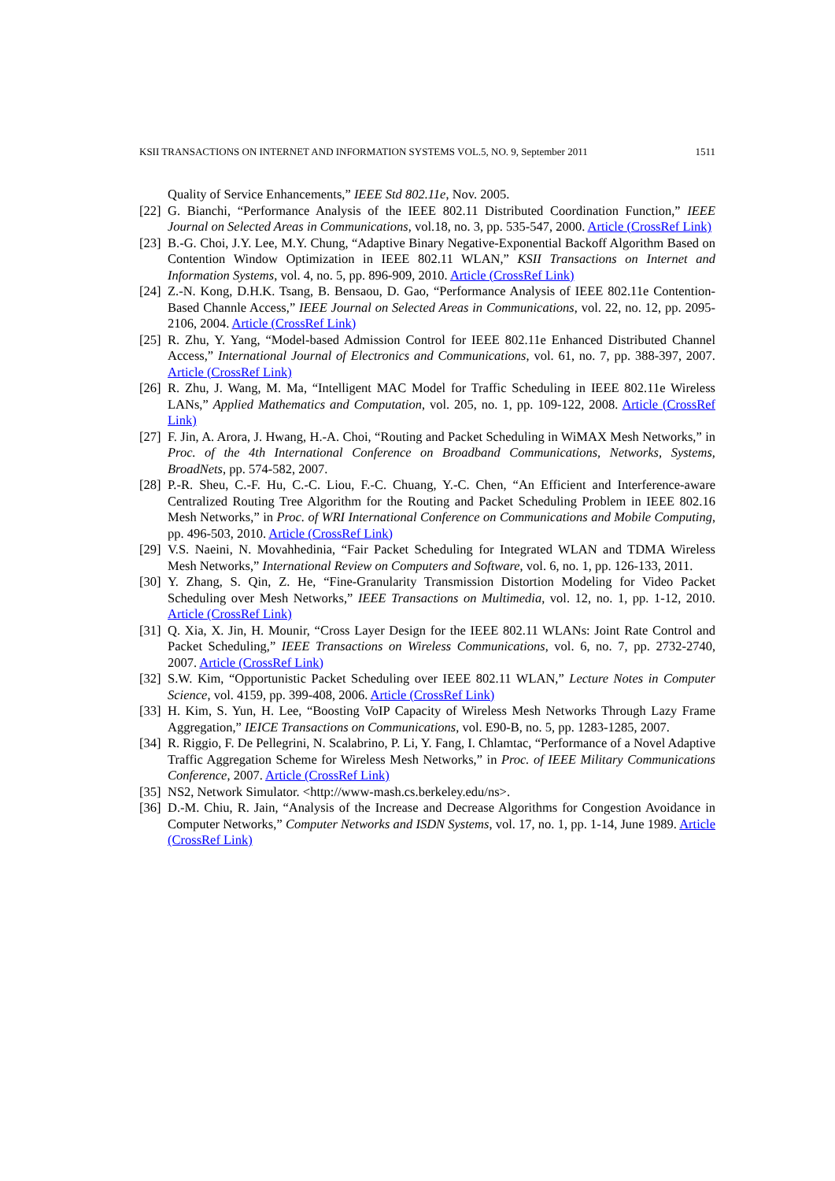KSII TRANSACTIONS ON INTERNET AND INFORMATION SYSTEMS VOL.5, NO. 9, September 2011 1511
Quality of Service Enhancements,” IEEE Std 802.11e, Nov. 2005.
[22] G. Bianchi, “Performance Analysis of the IEEE 802.11 Distributed Coordination Function,” IEEE Journal on Selected Areas in Communications, vol.18, no. 3, pp. 535-547, 2000. Article (CrossRef Link)
[23] B.-G. Choi, J.Y. Lee, M.Y. Chung, “Adaptive Binary Negative-Exponential Backoff Algorithm Based on Contention Window Optimization in IEEE 802.11 WLAN,” KSII Transactions on Internet and Information Systems, vol. 4, no. 5, pp. 896-909, 2010. Article (CrossRef Link)
[24] Z.-N. Kong, D.H.K. Tsang, B. Bensaou, D. Gao, “Performance Analysis of IEEE 802.11e Contention-Based Channle Access,” IEEE Journal on Selected Areas in Communications, vol. 22, no. 12, pp. 2095-2106, 2004. Article (CrossRef Link)
[25] R. Zhu, Y. Yang, “Model-based Admission Control for IEEE 802.11e Enhanced Distributed Channel Access,” International Journal of Electronics and Communications, vol. 61, no. 7, pp. 388-397, 2007. Article (CrossRef Link)
[26] R. Zhu, J. Wang, M. Ma, “Intelligent MAC Model for Traffic Scheduling in IEEE 802.11e Wireless LANs,” Applied Mathematics and Computation, vol. 205, no. 1, pp. 109-122, 2008. Article (CrossRef Link)
[27] F. Jin, A. Arora, J. Hwang, H.-A. Choi, “Routing and Packet Scheduling in WiMAX Mesh Networks,” in Proc. of the 4th International Conference on Broadband Communications, Networks, Systems, BroadNets, pp. 574-582, 2007.
[28] P.-R. Sheu, C.-F. Hu, C.-C. Liou, F.-C. Chuang, Y.-C. Chen, “An Efficient and Interference-aware Centralized Routing Tree Algorithm for the Routing and Packet Scheduling Problem in IEEE 802.16 Mesh Networks,” in Proc. of WRI International Conference on Communications and Mobile Computing, pp. 496-503, 2010. Article (CrossRef Link)
[29] V.S. Naeini, N. Movahhedinia, “Fair Packet Scheduling for Integrated WLAN and TDMA Wireless Mesh Networks,” International Review on Computers and Software, vol. 6, no. 1, pp. 126-133, 2011.
[30] Y. Zhang, S. Qin, Z. He, “Fine-Granularity Transmission Distortion Modeling for Video Packet Scheduling over Mesh Networks,” IEEE Transactions on Multimedia, vol. 12, no. 1, pp. 1-12, 2010. Article (CrossRef Link)
[31] Q. Xia, X. Jin, H. Mounir, “Cross Layer Design for the IEEE 802.11 WLANs: Joint Rate Control and Packet Scheduling,” IEEE Transactions on Wireless Communications, vol. 6, no. 7, pp. 2732-2740, 2007. Article (CrossRef Link)
[32] S.W. Kim, “Opportunistic Packet Scheduling over IEEE 802.11 WLAN,” Lecture Notes in Computer Science, vol. 4159, pp. 399-408, 2006. Article (CrossRef Link)
[33] H. Kim, S. Yun, H. Lee, “Boosting VoIP Capacity of Wireless Mesh Networks Through Lazy Frame Aggregation,” IEICE Transactions on Communications, vol. E90-B, no. 5, pp. 1283-1285, 2007.
[34] R. Riggio, F. De Pellegrini, N. Scalabrino, P. Li, Y. Fang, I. Chlamtac, “Performance of a Novel Adaptive Traffic Aggregation Scheme for Wireless Mesh Networks,” in Proc. of IEEE Military Communications Conference, 2007. Article (CrossRef Link)
[35] NS2, Network Simulator. <http://www-mash.cs.berkeley.edu/ns>.
[36] D.-M. Chiu, R. Jain, “Analysis of the Increase and Decrease Algorithms for Congestion Avoidance in Computer Networks,” Computer Networks and ISDN Systems, vol. 17, no. 1, pp. 1-14, June 1989. Article (CrossRef Link)